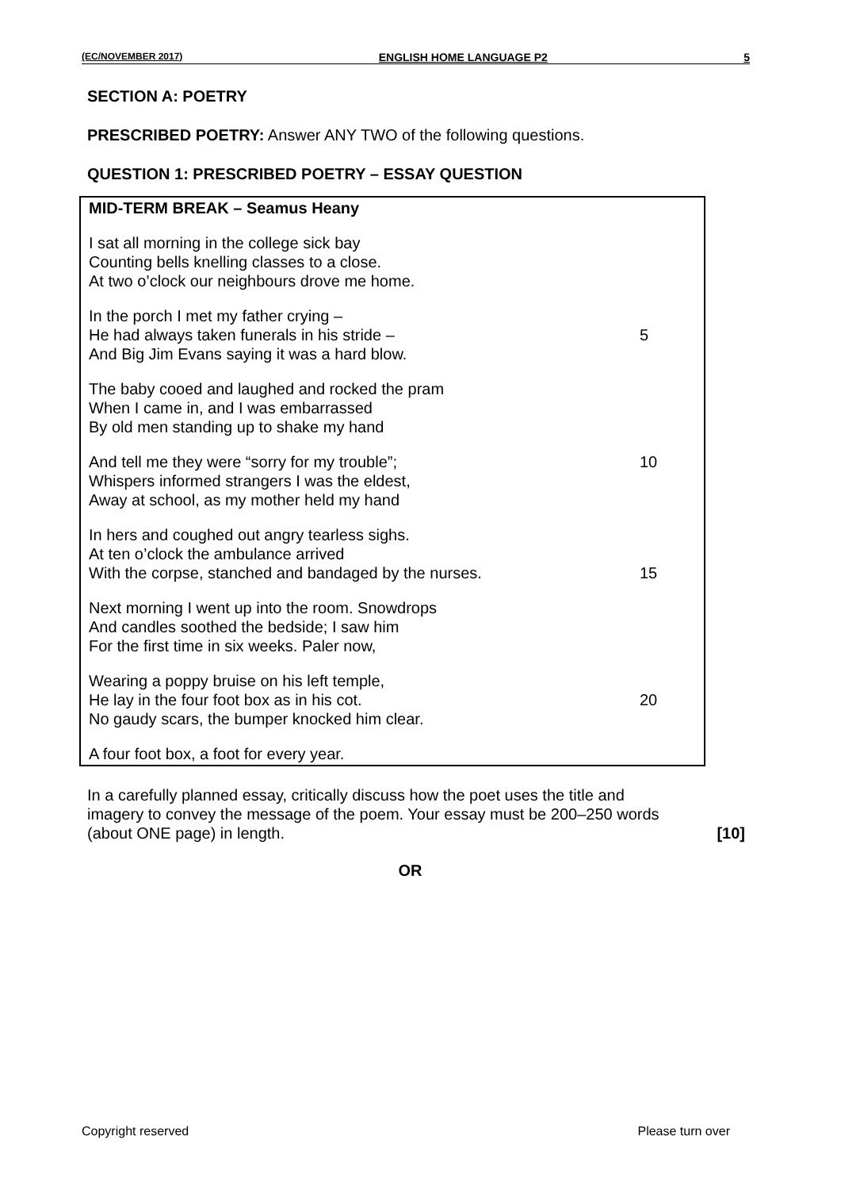(EC/NOVEMBER 2017) ENGLISH HOME LANGUAGE P2 5
SECTION A: POETRY
PRESCRIBED POETRY: Answer ANY TWO of the following questions.
QUESTION 1: PRESCRIBED POETRY – ESSAY QUESTION
MID-TERM BREAK – Seamus Heany
I sat all morning in the college sick bay
Counting bells knelling classes to a close.
At two o’clock our neighbours drove me home.
In the porch I met my father crying –
He had always taken funerals in his stride – 5
And Big Jim Evans saying it was a hard blow.
The baby cooed and laughed and rocked the pram
When I came in, and I was embarrassed
By old men standing up to shake my hand
And tell me they were “sorry for my trouble”; 10
Whispers informed strangers I was the eldest,
Away at school, as my mother held my hand
In hers and coughed out angry tearless sighs.
At ten o’clock the ambulance arrived
With the corpse, stanched and bandaged by the nurses. 15
Next morning I went up into the room. Snowdrops
And candles soothed the bedside; I saw him
For the first time in six weeks. Paler now,
Wearing a poppy bruise on his left temple,
He lay in the four foot box as in his cot. 20
No gaudy scars, the bumper knocked him clear.
A four foot box, a foot for every year.
In a carefully planned essay, critically discuss how the poet uses the title and imagery to convey the message of the poem. Your essay must be 200–250 words (about ONE page) in length. [10]
OR
Copyright reserved Please turn over